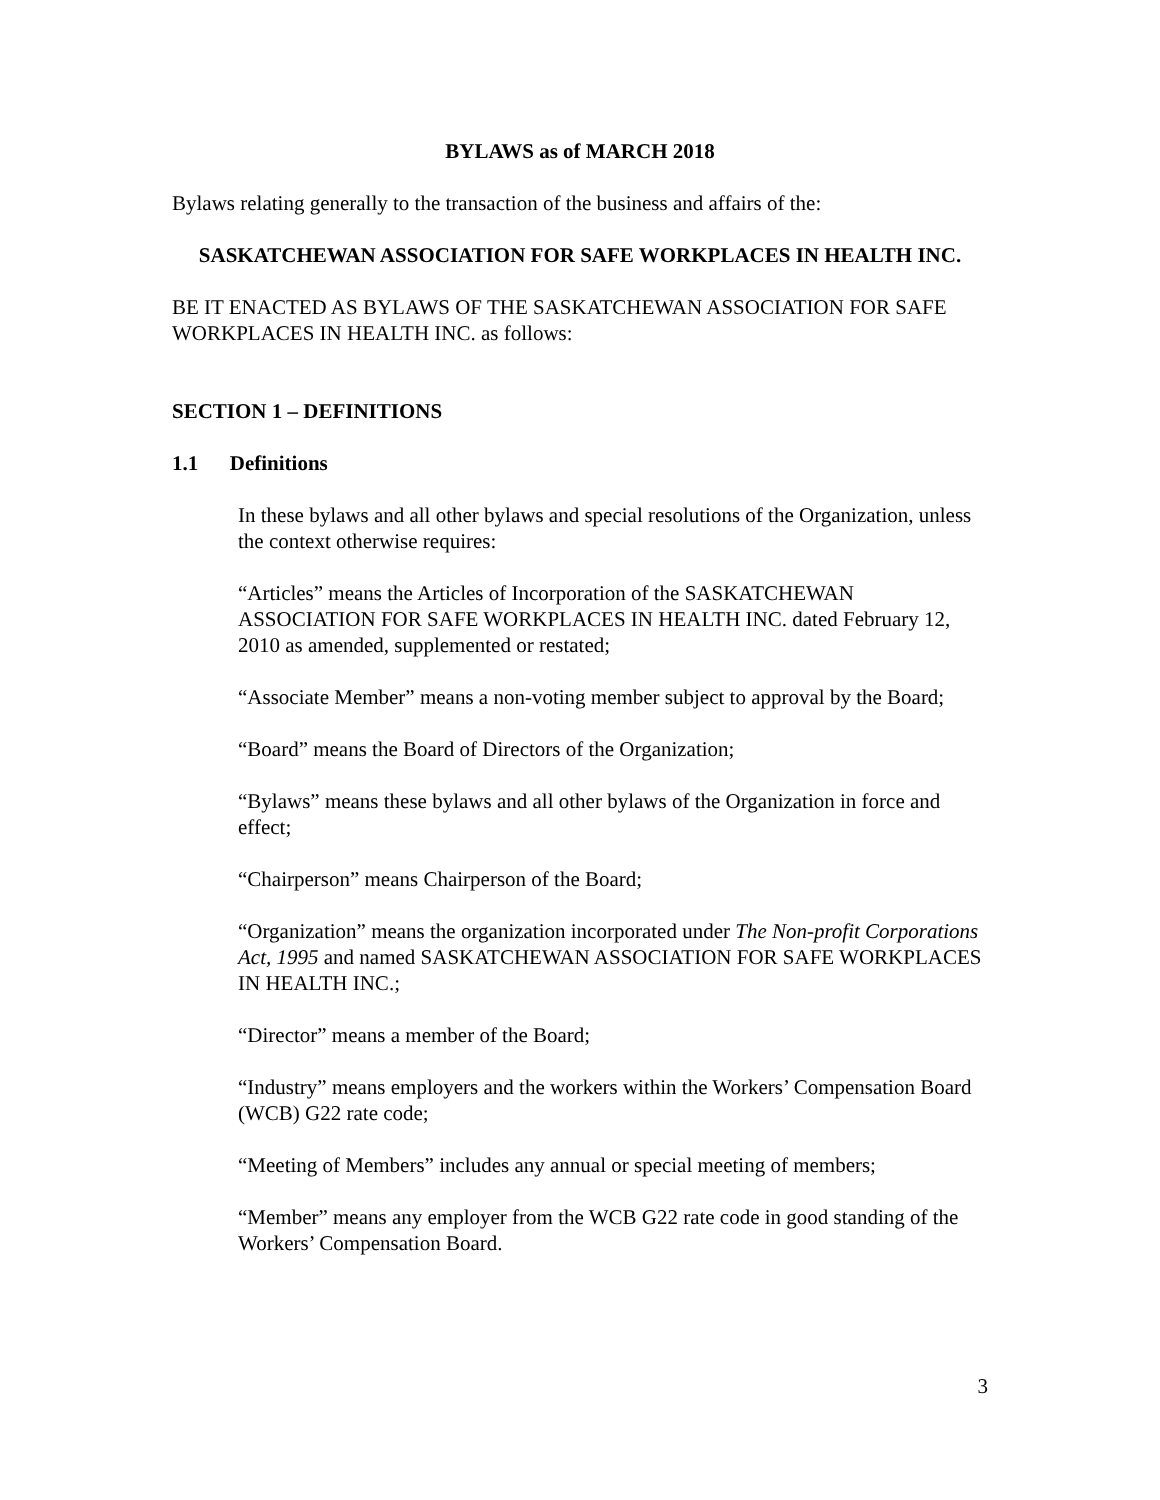BYLAWS as of MARCH 2018
Bylaws relating generally to the transaction of the business and affairs of the:
SASKATCHEWAN ASSOCIATION FOR SAFE WORKPLACES IN HEALTH INC.
BE IT ENACTED AS BYLAWS OF THE SASKATCHEWAN ASSOCIATION FOR SAFE WORKPLACES IN HEALTH INC. as follows:
SECTION 1 – DEFINITIONS
1.1 Definitions
In these bylaws and all other bylaws and special resolutions of the Organization, unless the context otherwise requires:
“Articles” means the Articles of Incorporation of the SASKATCHEWAN ASSOCIATION FOR SAFE WORKPLACES IN HEALTH INC. dated February 12, 2010 as amended, supplemented or restated;
“Associate Member” means a non-voting member subject to approval by the Board;
“Board” means the Board of Directors of the Organization;
“Bylaws” means these bylaws and all other bylaws of the Organization in force and effect;
“Chairperson” means Chairperson of the Board;
“Organization” means the organization incorporated under The Non-profit Corporations Act, 1995 and named SASKATCHEWAN ASSOCIATION FOR SAFE WORKPLACES IN HEALTH INC.;
“Director” means a member of the Board;
“Industry” means employers and the workers within the Workers’ Compensation Board (WCB) G22 rate code;
“Meeting of Members” includes any annual or special meeting of members;
“Member” means any employer from the WCB G22 rate code in good standing of the Workers’ Compensation Board.
3